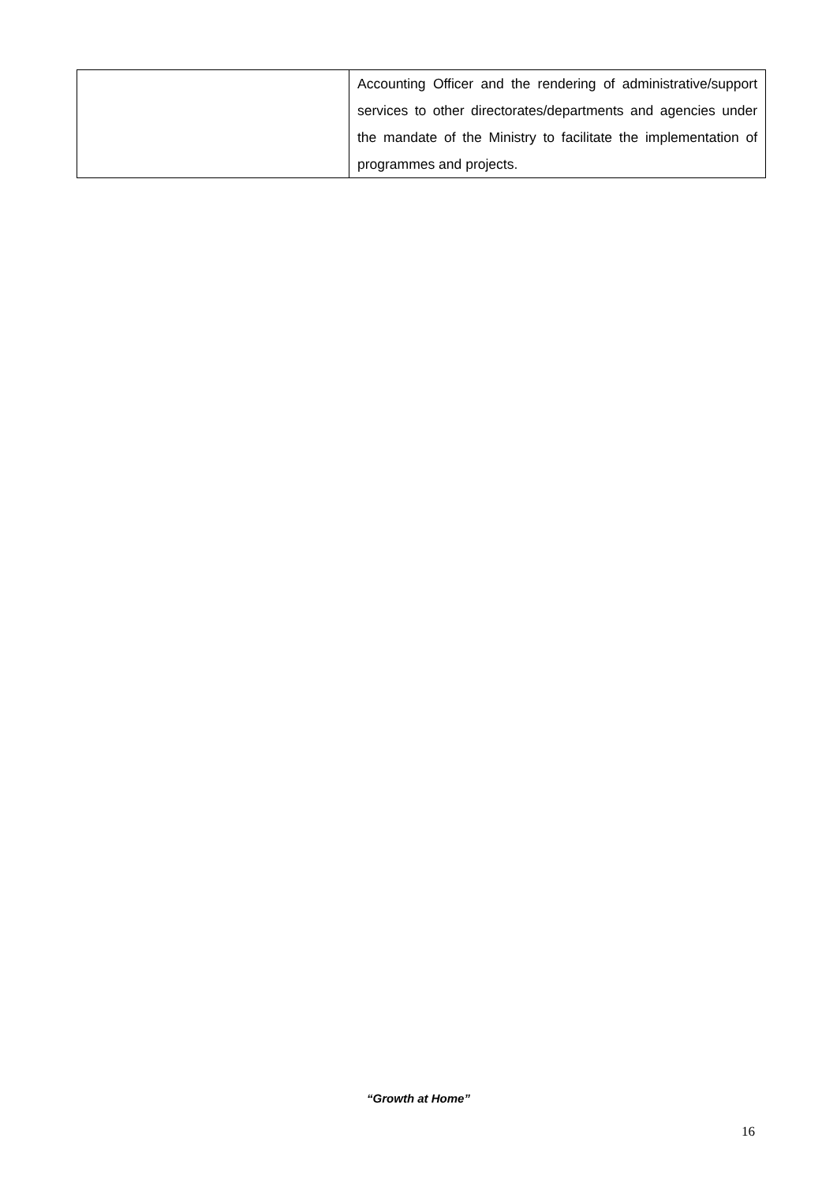| | Accounting Officer and the rendering of administrative/support services to other directorates/departments and agencies under the mandate of the Ministry to facilitate the implementation of programmes and projects. |
“Growth at Home”
16